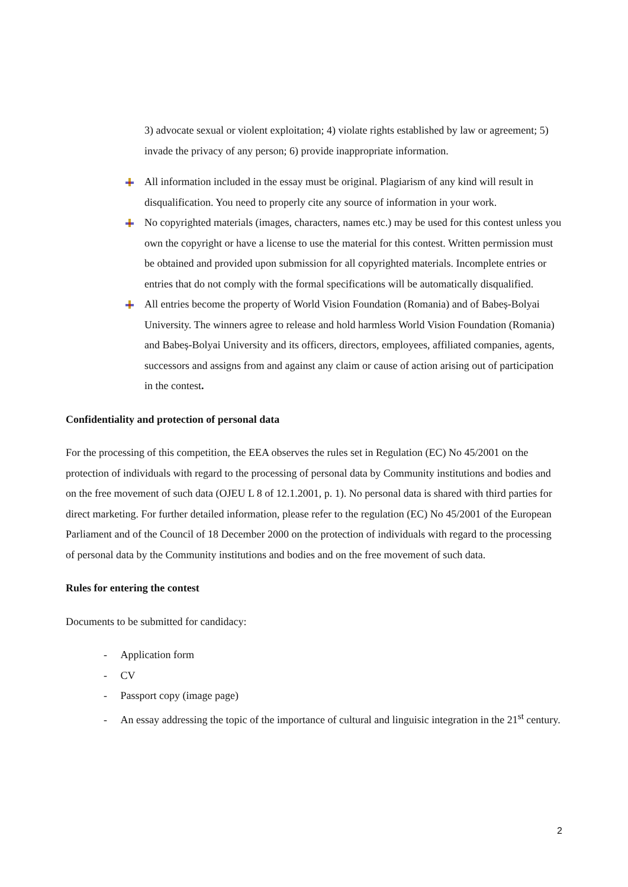3) advocate sexual or violent exploitation; 4) violate rights established by law or agreement; 5) invade the privacy of any person; 6) provide inappropriate information.
All information included in the essay must be original. Plagiarism of any kind will result in disqualification. You need to properly cite any source of information in your work.
No copyrighted materials (images, characters, names etc.) may be used for this contest unless you own the copyright or have a license to use the material for this contest. Written permission must be obtained and provided upon submission for all copyrighted materials. Incomplete entries or entries that do not comply with the formal specifications will be automatically disqualified.
All entries become the property of World Vision Foundation (Romania) and of Babeș-Bolyai University. The winners agree to release and hold harmless World Vision Foundation (Romania) and Babeș-Bolyai University and its officers, directors, employees, affiliated companies, agents, successors and assigns from and against any claim or cause of action arising out of participation in the contest.
Confidentiality and protection of personal data
For the processing of this competition, the EEA observes the rules set in Regulation (EC) No 45/2001 on the protection of individuals with regard to the processing of personal data by Community institutions and bodies and on the free movement of such data (OJEU L 8 of 12.1.2001, p. 1). No personal data is shared with third parties for direct marketing. For further detailed information, please refer to the regulation (EC) No 45/2001 of the European Parliament and of the Council of 18 December 2000 on the protection of individuals with regard to the processing of personal data by the Community institutions and bodies and on the free movement of such data.
Rules for entering the contest
Documents to be submitted for candidacy:
- Application form
- CV
- Passport copy (image page)
- An essay addressing the topic of the importance of cultural and linguisic integration in the 21<sup>st</sup> century.
2